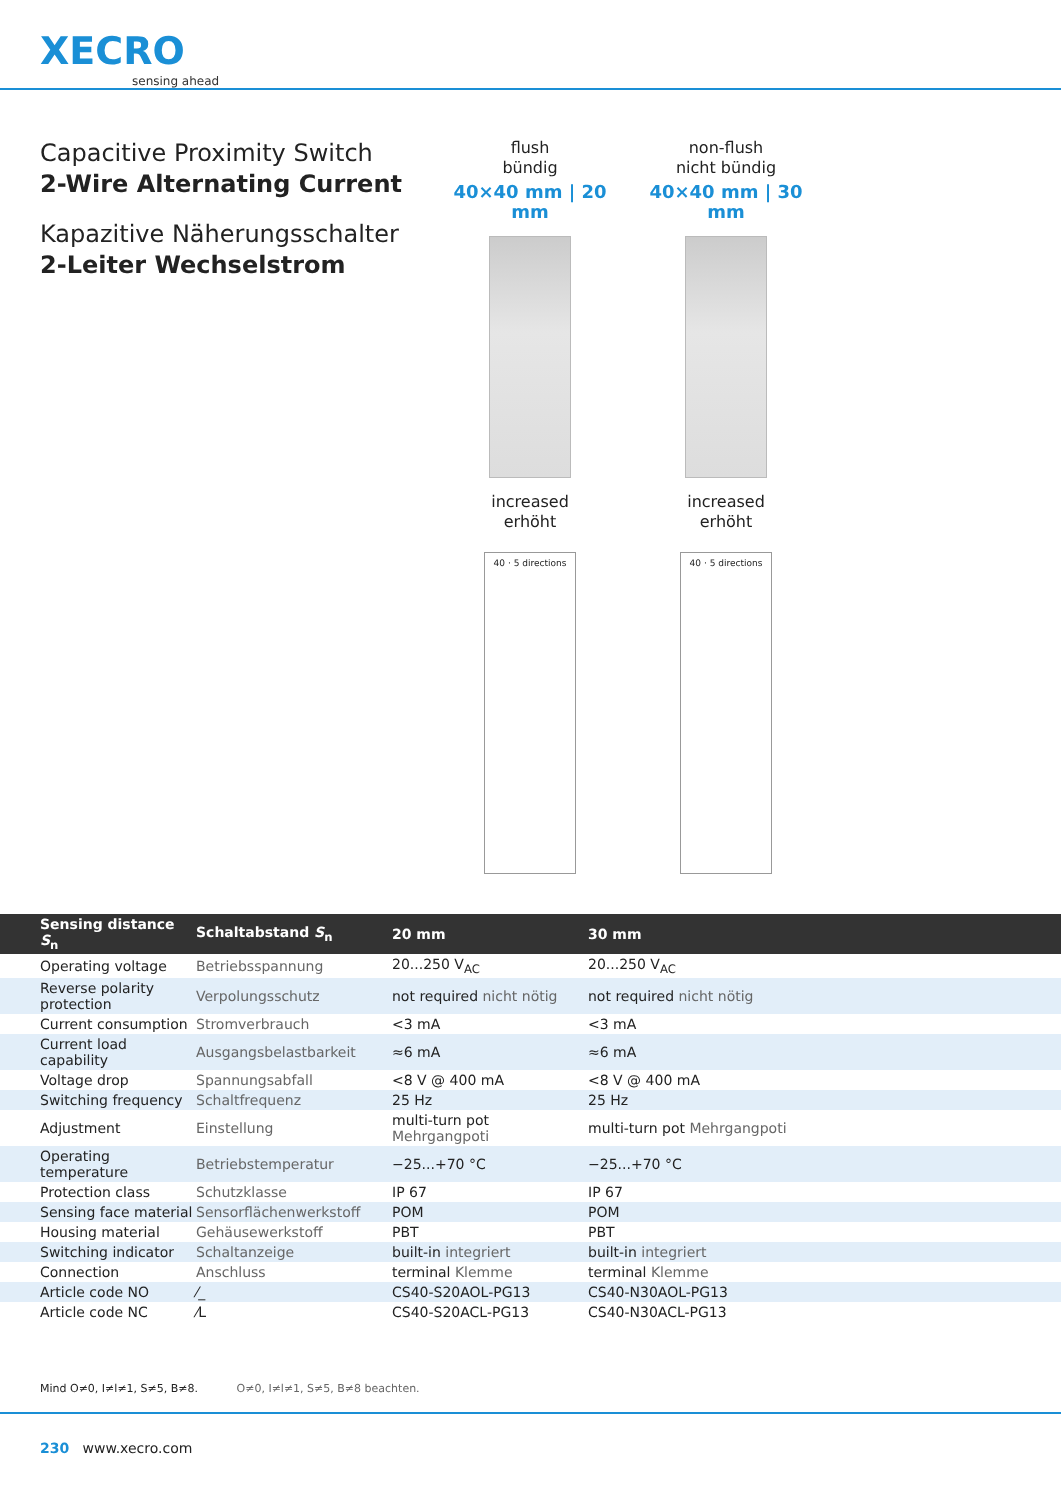XECRO
sensing ahead
Capacitive Proximity Switch
2-Wire Alternating Current
Kapazitive Näherungsschalter
2-Leiter Wechselstrom
flush
bündig
40×40 mm | 20 mm
increased
erhöht
40 · 5 directions
non-flush
nicht bündig
40×40 mm | 30 mm
increased
erhöht
40 · 5 directions
| Sensing distance S<sub>n</sub> | Schaltabstand S<sub>n</sub> | 20 mm | 30 mm |
| --- | --- | --- | --- |
| Operating voltage | Betriebsspannung | 20...250 V<sub>AC</sub> | 20...250 V<sub>AC</sub> |
| Reverse polarity protection | Verpolungsschutz | not required nicht nötig | not required nicht nötig |
| Current consumption | Stromverbrauch | <3 mA | <3 mA |
| Current load capability | Ausgangsbelastbarkeit | ≈6 mA | ≈6 mA |
| Voltage drop | Spannungsabfall | <8 V @ 400 mA | <8 V @ 400 mA |
| Switching frequency | Schaltfrequenz | 25 Hz | 25 Hz |
| Adjustment | Einstellung | multi-turn pot Mehrgangpoti | multi-turn pot Mehrgangpoti |
| Operating temperature | Betriebstemperatur | −25...+70 °C | −25...+70 °C |
| Protection class | Schutzklasse | IP 67 | IP 67 |
| Sensing face material | Sensorflächenwerkstoff | POM | POM |
| Housing material | Gehäusewerkstoff | PBT | PBT |
| Switching indicator | Schaltanzeige | built-in integriert | built-in integriert |
| Connection | Anschluss | terminal Klemme | terminal Klemme |
| Article code NO | ⁄_ | CS40-S20AOL-PG13 | CS40-N30AOL-PG13 |
| Article code NC | ⁄L | CS40-S20ACL-PG13 | CS40-N30ACL-PG13 |
Mind O≠0, I≠l≠1, S≠5, B≠8. O≠0, I≠l≠1, S≠5, B≠8 beachten.
230 www.xecro.com